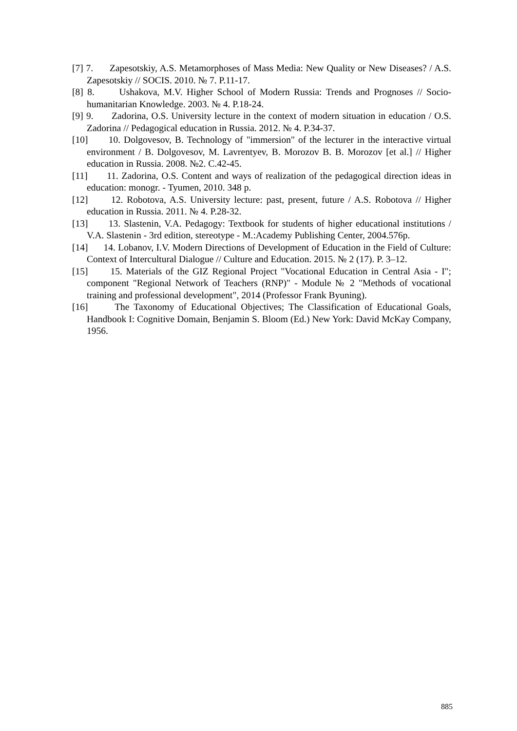[7] 7. Zapesotskiy, A.S. Metamorphoses of Mass Media: New Quality or New Diseases? / A.S. Zapesotskiy // SOCIS. 2010. № 7. P.11-17.
[8] 8. Ushakova, M.V. Higher School of Modern Russia: Trends and Prognoses // Socio-humanitarian Knowledge. 2003. № 4. P.18-24.
[9] 9. Zadorina, O.S. University lecture in the context of modern situation in education / O.S. Zadorina // Pedagogical education in Russia. 2012. № 4. P.34-37.
[10] 10. Dolgovesov, B. Technology of "immersion" of the lecturer in the interactive virtual environment / B. Dolgovesov, M. Lavrentyev, B. Morozov B. B. Morozov [et al.] // Higher education in Russia. 2008. №2. C.42-45.
[11] 11. Zadorina, O.S. Content and ways of realization of the pedagogical direction ideas in education: monogr. - Tyumen, 2010. 348 p.
[12] 12. Robotova, A.S. University lecture: past, present, future / A.S. Robotova // Higher education in Russia. 2011. № 4. P.28-32.
[13] 13. Slastenin, V.A. Pedagogy: Textbook for students of higher educational institutions / V.A. Slastenin - 3rd edition, stereotype - M.:Academy Publishing Center, 2004.576p.
[14] 14. Lobanov, I.V. Modern Directions of Development of Education in the Field of Culture: Context of Intercultural Dialogue // Culture and Education. 2015. № 2 (17). P. 3–12.
[15] 15. Materials of the GIZ Regional Project "Vocational Education in Central Asia - I"; component "Regional Network of Teachers (RNP)" - Module № 2 "Methods of vocational training and professional development", 2014 (Professor Frank Byuning).
[16] The Taxonomy of Educational Objectives; The Classification of Educational Goals, Handbook I: Cognitive Domain, Benjamin S. Bloom (Ed.) New York: David McKay Company, 1956.
885